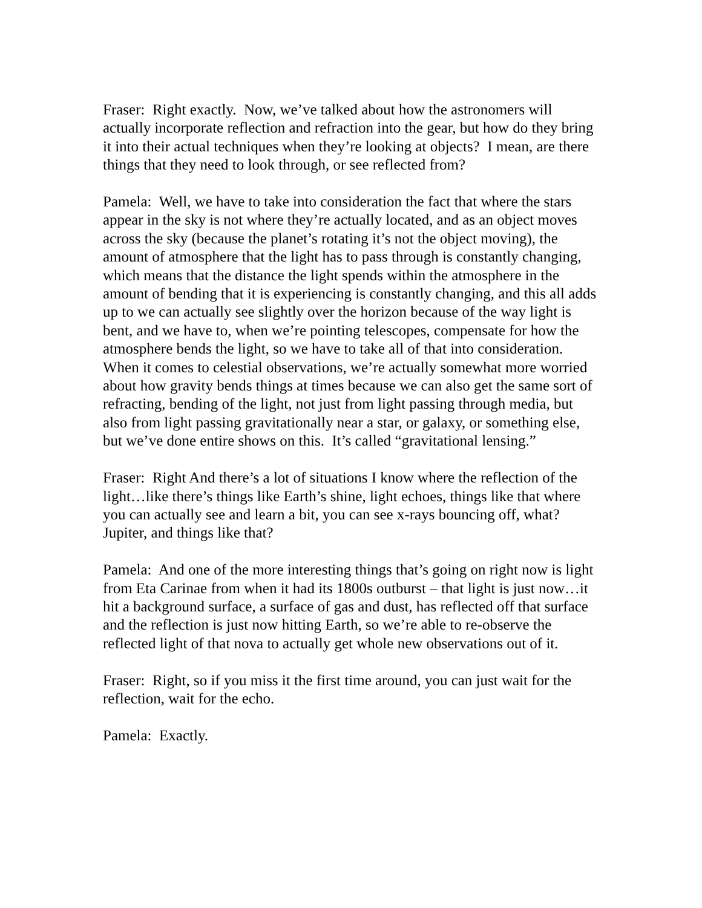Fraser: Right exactly. Now, we’ve talked about how the astronomers will actually incorporate reflection and refraction into the gear, but how do they bring it into their actual techniques when they’re looking at objects? I mean, are there things that they need to look through, or see reflected from?
Pamela: Well, we have to take into consideration the fact that where the stars appear in the sky is not where they’re actually located, and as an object moves across the sky (because the planet’s rotating it’s not the object moving), the amount of atmosphere that the light has to pass through is constantly changing, which means that the distance the light spends within the atmosphere in the amount of bending that it is experiencing is constantly changing, and this all adds up to we can actually see slightly over the horizon because of the way light is bent, and we have to, when we’re pointing telescopes, compensate for how the atmosphere bends the light, so we have to take all of that into consideration. When it comes to celestial observations, we’re actually somewhat more worried about how gravity bends things at times because we can also get the same sort of refracting, bending of the light, not just from light passing through media, but also from light passing gravitationally near a star, or galaxy, or something else, but we’ve done entire shows on this. It’s called “gravitational lensing.”
Fraser: Right And there’s a lot of situations I know where the reflection of the light…like there’s things like Earth’s shine, light echoes, things like that where you can actually see and learn a bit, you can see x-rays bouncing off, what? Jupiter, and things like that?
Pamela: And one of the more interesting things that’s going on right now is light from Eta Carinae from when it had its 1800s outburst – that light is just now…it hit a background surface, a surface of gas and dust, has reflected off that surface and the reflection is just now hitting Earth, so we’re able to re-observe the reflected light of that nova to actually get whole new observations out of it.
Fraser: Right, so if you miss it the first time around, you can just wait for the reflection, wait for the echo.
Pamela: Exactly.